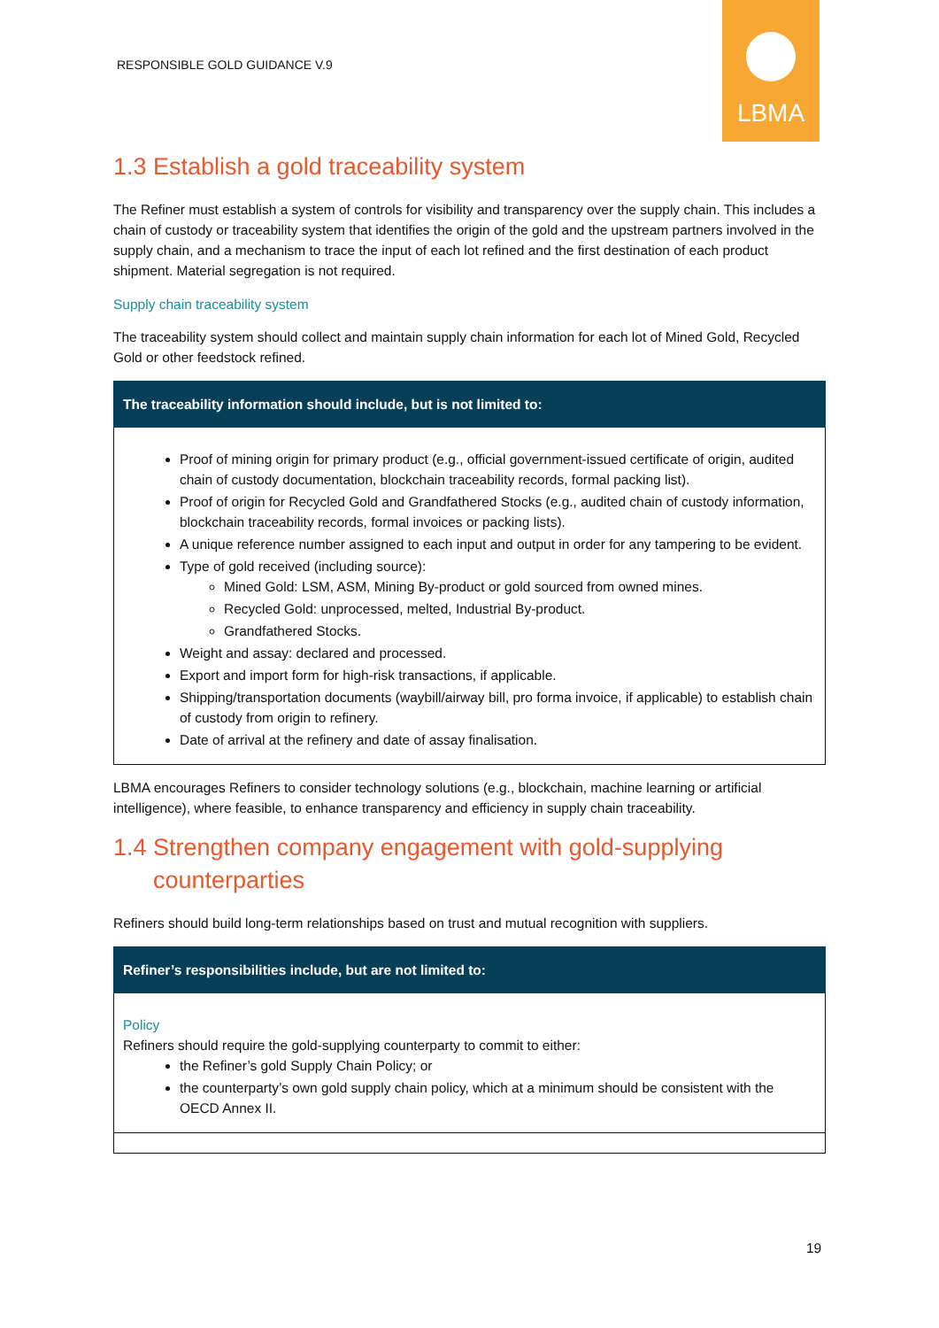RESPONSIBLE GOLD GUIDANCE V.9
LBMA
1.3 Establish a gold traceability system
The Refiner must establish a system of controls for visibility and transparency over the supply chain. This includes a chain of custody or traceability system that identifies the origin of the gold and the upstream partners involved in the supply chain, and a mechanism to trace the input of each lot refined and the first destination of each product shipment. Material segregation is not required.
Supply chain traceability system
The traceability system should collect and maintain supply chain information for each lot of Mined Gold, Recycled Gold or other feedstock refined.
| The traceability information should include, but is not limited to: |
| --- |
| Proof of mining origin for primary product (e.g., official government-issued certificate of origin, audited chain of custody documentation, blockchain traceability records, formal packing list). Proof of origin for Recycled Gold and Grandfathered Stocks (e.g., audited chain of custody information, blockchain traceability records, formal invoices or packing lists). A unique reference number assigned to each input and output in order for any tampering to be evident. Type of gold received (including source): Mined Gold: LSM, ASM, Mining By-product or gold sourced from owned mines. Recycled Gold: unprocessed, melted, Industrial By-product. Grandfathered Stocks. Weight and assay: declared and processed. Export and import form for high-risk transactions, if applicable. Shipping/transportation documents (waybill/airway bill, pro forma invoice, if applicable) to establish chain of custody from origin to refinery. Date of arrival at the refinery and date of assay finalisation. |
LBMA encourages Refiners to consider technology solutions (e.g., blockchain, machine learning or artificial intelligence), where feasible, to enhance transparency and efficiency in supply chain traceability.
1.4 Strengthen company engagement with gold-supplying
counterparties
Refiners should build long-term relationships based on trust and mutual recognition with suppliers.
| Refiner’s responsibilities include, but are not limited to: |
| --- |
| Policy Refiners should require the gold-supplying counterparty to commit to either: the Refiner’s gold Supply Chain Policy; or the counterparty’s own gold supply chain policy, which at a minimum should be consistent with the OECD Annex II. |
19